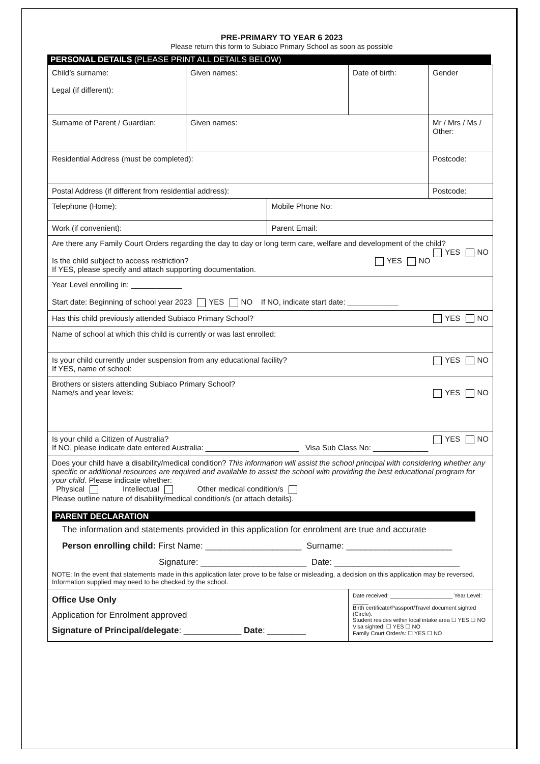PRE-PRIMARY TO YEAR 6 2023
Please return this form to Subiaco Primary School as soon as possible
PERSONAL DETAILS (PLEASE PRINT ALL DETAILS BELOW)
| Child’s surname: Legal (if different): | Given names: | | Date of birth: | Gender |
| Surname of Parent / Guardian: | Given names: | | | Mr / Mrs / Ms / Other: |
| Residential Address (must be completed): | | | | Postcode: |
| Postal Address (if different from residential address): | | | | Postcode: |
| Telephone (Home): | | Mobile Phone No: | | |
| Work (if convenient): | | Parent Email: | | |
| Are there any Family Court Orders regarding the day to day or long term care, welfare and development of the child? YES NO Is the child subject to access restriction? YES NO If YES, please specify and attach supporting documentation. | | | | |
| Year Level enrolling in: ____________ Start date: Beginning of school year 2023 YES NO If NO, indicate start date: ____________ | | | | |
| Has this child previously attended Subiaco Primary School? YES NO | | | | |
| Name of school at which this child is currently or was last enrolled: | | | | |
| Is your child currently under suspension from any educational facility? YES NO If YES, name of school: | | | | |
| Brothers or sisters attending Subiaco Primary School? Name/s and year levels: YES NO | | | | |
| Is your child a Citizen of Australia? YES NO If NO, please indicate date entered Australia: ______________________ Visa Sub Class No: _____________ | | | | |
| Does your child have a disability/medical condition? This information will assist the school principal with considering whether any specific or additional resources are required and available to assist the school with providing the best educational program for your child . Please indicate whether: Physical Intellectual Other medical condition/s Please outline nature of disability/medical condition/s (or attach details). PARENT DECLARATION The information and statements provided in this application for enrolment are true and accurate Person enrolling child: First Name: ____________________ Surname: ______________________ Signature: ______________________ Date: __________________________ NOTE: In the event that statements made in this application later prove to be false or misleading, a decision on this application may be reversed. Information supplied may need to be checked by the school. | | | | |
| Office Use Only Application for Enrolment approved Signature of Principal/delegate : ____________ Date : ________ | | | Date received: ____________________ Year Level: _____ Birth certificate/Passport/Travel document sighted (Circle). Student resides within local intake area ☐ YES ☐ NO Visa sighted: ☐ YES ☐ NO Family Court Order/s: ☐ YES ☐ NO | |